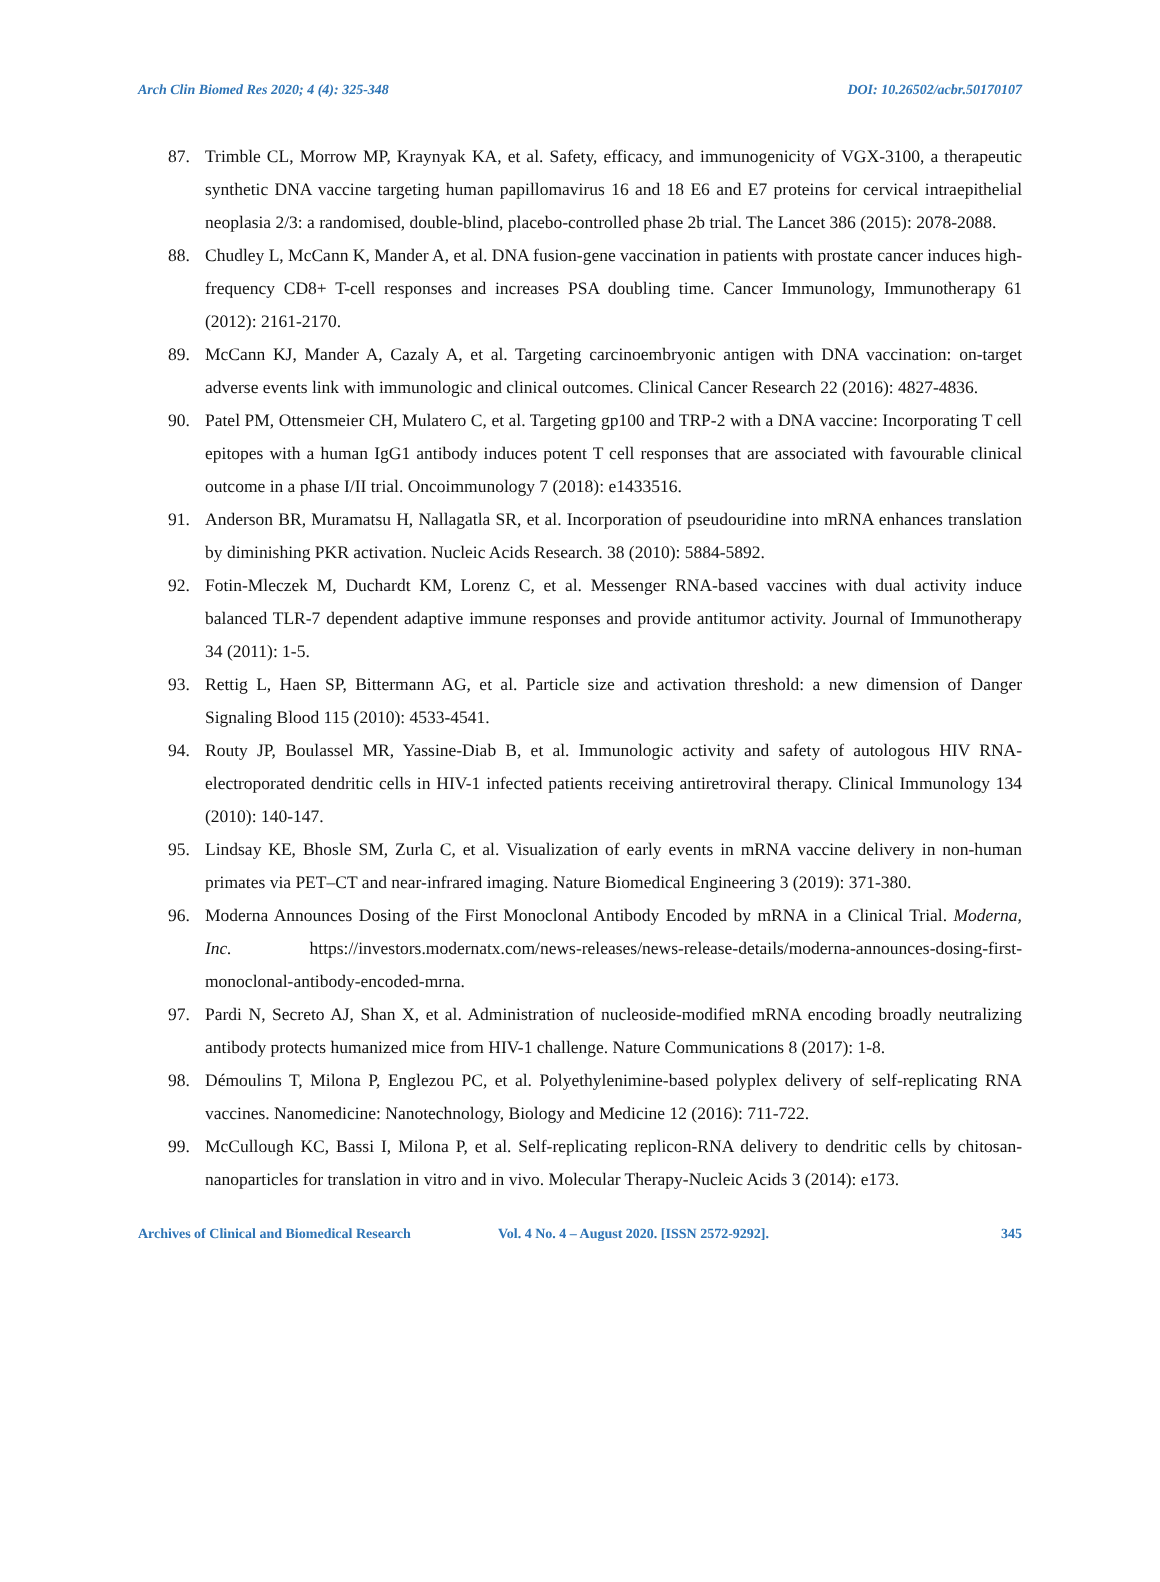Arch Clin Biomed Res 2020; 4 (4): 325-348 DOI: 10.26502/acbr.50170107
87. Trimble CL, Morrow MP, Kraynyak KA, et al. Safety, efficacy, and immunogenicity of VGX-3100, a therapeutic synthetic DNA vaccine targeting human papillomavirus 16 and 18 E6 and E7 proteins for cervical intraepithelial neoplasia 2/3: a randomised, double-blind, placebo-controlled phase 2b trial. The Lancet 386 (2015): 2078-2088.
88. Chudley L, McCann K, Mander A, et al. DNA fusion-gene vaccination in patients with prostate cancer induces high-frequency CD8+ T-cell responses and increases PSA doubling time. Cancer Immunology, Immunotherapy 61 (2012): 2161-2170.
89. McCann KJ, Mander A, Cazaly A, et al. Targeting carcinoembryonic antigen with DNA vaccination: on-target adverse events link with immunologic and clinical outcomes. Clinical Cancer Research 22 (2016): 4827-4836.
90. Patel PM, Ottensmeier CH, Mulatero C, et al. Targeting gp100 and TRP-2 with a DNA vaccine: Incorporating T cell epitopes with a human IgG1 antibody induces potent T cell responses that are associated with favourable clinical outcome in a phase I/II trial. Oncoimmunology 7 (2018): e1433516.
91. Anderson BR, Muramatsu H, Nallagatla SR, et al. Incorporation of pseudouridine into mRNA enhances translation by diminishing PKR activation. Nucleic Acids Research. 38 (2010): 5884-5892.
92. Fotin-Mleczek M, Duchardt KM, Lorenz C, et al. Messenger RNA-based vaccines with dual activity induce balanced TLR-7 dependent adaptive immune responses and provide antitumor activity. Journal of Immunotherapy 34 (2011): 1-5.
93. Rettig L, Haen SP, Bittermann AG, et al. Particle size and activation threshold: a new dimension of Danger Signaling Blood 115 (2010): 4533-4541.
94. Routy JP, Boulassel MR, Yassine-Diab B, et al. Immunologic activity and safety of autologous HIV RNA-electroporated dendritic cells in HIV-1 infected patients receiving antiretroviral therapy. Clinical Immunology 134 (2010): 140-147.
95. Lindsay KE, Bhosle SM, Zurla C, et al. Visualization of early events in mRNA vaccine delivery in non-human primates via PET–CT and near-infrared imaging. Nature Biomedical Engineering 3 (2019): 371-380.
96. Moderna Announces Dosing of the First Monoclonal Antibody Encoded by mRNA in a Clinical Trial. Moderna, Inc. https://investors.modernatx.com/news-releases/news-release-details/moderna-announces-dosing-first-monoclonal-antibody-encoded-mrna.
97. Pardi N, Secreto AJ, Shan X, et al. Administration of nucleoside-modified mRNA encoding broadly neutralizing antibody protects humanized mice from HIV-1 challenge. Nature Communications 8 (2017): 1-8.
98. Démoulins T, Milona P, Englezou PC, et al. Polyethylenimine-based polyplex delivery of self-replicating RNA vaccines. Nanomedicine: Nanotechnology, Biology and Medicine 12 (2016): 711-722.
99. McCullough KC, Bassi I, Milona P, et al. Self-replicating replicon-RNA delivery to dendritic cells by chitosan-nanoparticles for translation in vitro and in vivo. Molecular Therapy-Nucleic Acids 3 (2014): e173.
Archives of Clinical and Biomedical Research Vol. 4 No. 4 – August 2020. [ISSN 2572-9292]. 345